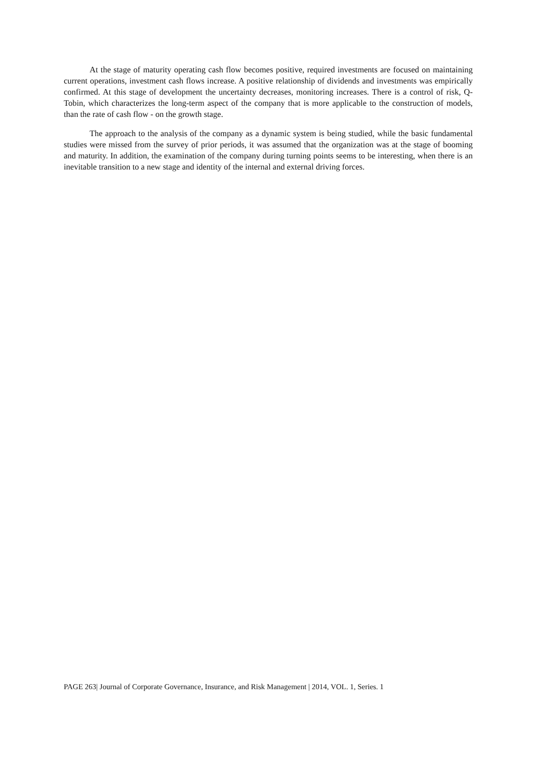At the stage of maturity operating cash flow becomes positive, required investments are focused on maintaining current operations, investment cash flows increase. A positive relationship of dividends and investments was empirically confirmed. At this stage of development the uncertainty decreases, monitoring increases. There is a control of risk, Q-Tobin, which characterizes the long-term aspect of the company that is more applicable to the construction of models, than the rate of cash flow - on the growth stage.
The approach to the analysis of the company as a dynamic system is being studied, while the basic fundamental studies were missed from the survey of prior periods, it was assumed that the organization was at the stage of booming and maturity. In addition, the examination of the company during turning points seems to be interesting, when there is an inevitable transition to a new stage and identity of the internal and external driving forces.
PAGE 263| Journal of Corporate Governance, Insurance, and Risk Management | 2014, VOL. 1, Series. 1